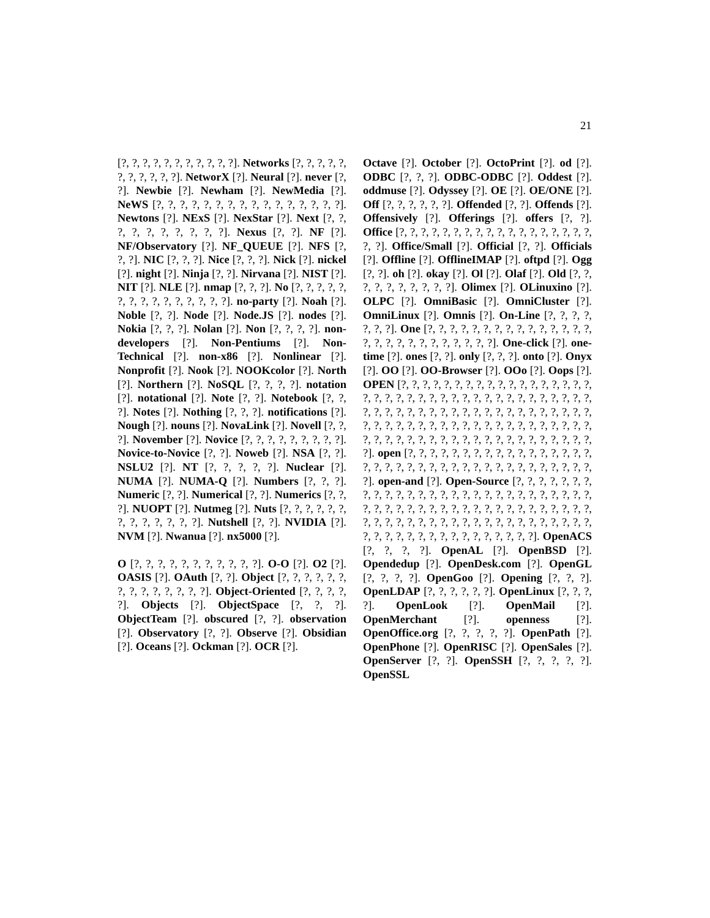21
[?, ?, ?, ?, ?, ?, ?, ?, ?, ?, ?]. Networks [?, ?, ?, ?, ?, ?, ?, ?, ?, ?, ?]. NetworX [?]. Neural [?]. never [?, ?]. Newbie [?]. Newham [?]. NewMedia [?]. NeWS [?, ?, ?, ?, ?, ?, ?, ?, ?, ?, ?, ?, ?, ?, ?, ?]. Newtons [?]. NExS [?]. NexStar [?]. Next [?, ?, ?, ?, ?, ?, ?, ?, ?, ?]. Nexus [?, ?]. NF [?]. NF/Observatory [?]. NF_QUEUE [?]. NFS [?, ?, ?]. NIC [?, ?, ?]. Nice [?, ?, ?]. Nick [?]. nickel [?]. night [?]. Ninja [?, ?]. Nirvana [?]. NIST [?]. NIT [?]. NLE [?]. nmap [?, ?, ?]. No [?, ?, ?, ?, ?, ?, ?, ?, ?, ?, ?, ?, ?, ?, ?]. no-party [?]. Noah [?]. Noble [?, ?]. Node [?]. Node.JS [?]. nodes [?]. Nokia [?, ?, ?]. Nolan [?]. Non [?, ?, ?, ?]. non-developers [?]. Non-Pentiums [?]. Non-Technical [?]. non-x86 [?]. Nonlinear [?]. Nonprofit [?]. Nook [?]. NOOKcolor [?]. North [?]. Northern [?]. NoSQL [?, ?, ?, ?]. notation [?]. notational [?]. Note [?, ?]. Notebook [?, ?, ?]. Notes [?]. Nothing [?, ?, ?]. notifications [?]. Nough [?]. nouns [?]. NovaLink [?]. Novell [?, ?, ?]. November [?]. Novice [?, ?, ?, ?, ?, ?, ?, ?, ?]. Novice-to-Novice [?, ?]. Noweb [?]. NSA [?, ?]. NSLU2 [?]. NT [?, ?, ?, ?, ?]. Nuclear [?]. NUMA [?]. NUMA-Q [?]. Numbers [?, ?, ?]. Numeric [?, ?]. Numerical [?, ?]. Numerics [?, ?, ?]. NUOPT [?]. Nutmeg [?]. Nuts [?, ?, ?, ?, ?, ?, ?, ?, ?, ?, ?, ?, ?]. Nutshell [?, ?]. NVIDIA [?]. NVM [?]. Nwanua [?]. nx5000 [?].
O [?, ?, ?, ?, ?, ?, ?, ?, ?, ?, ?]. O-O [?]. O2 [?]. OASIS [?]. OAuth [?, ?]. Object [?, ?, ?, ?, ?, ?, ?, ?, ?, ?, ?, ?, ?, ?]. Object-Oriented [?, ?, ?, ?, ?]. Objects [?]. ObjectSpace [?, ?, ?]. ObjectTeam [?]. obscured [?, ?]. observation [?]. Observatory [?, ?]. Observe [?]. Obsidian [?]. Oceans [?]. Ockman [?]. OCR [?].
Octave [?]. October [?]. OctoPrint [?]. od [?]. ODBC [?, ?, ?]. ODBC-ODBC [?]. Oddest [?]. oddmuse [?]. Odyssey [?]. OE [?]. OE/ONE [?]. Off [?, ?, ?, ?, ?, ?]. Offended [?, ?]. Offends [?]. Offensively [?]. Offerings [?]. offers [?, ?]. Office [?, ?, ?, ?, ?, ?, ?, ?, ?, ?, ?, ?, ?, ?, ?, ?, ?, ?, ?, ?]. Office/Small [?]. Official [?, ?]. Officials [?]. Offline [?]. OfflineIMAP [?]. oftpd [?]. Ogg [?, ?]. oh [?]. okay [?]. Ol [?]. Olaf [?]. Old [?, ?, ?, ?, ?, ?, ?, ?, ?, ?]. Olimex [?]. OLinuxino [?]. OLPC [?]. OmniBasic [?]. OmniCluster [?]. OmniLinux [?]. Omnis [?]. On-Line [?, ?, ?, ?, ?, ?, ?]. One [?, ?, ?, ?, ?, ?, ?, ?, ?, ?, ?, ?, ?, ?, ?, ?, ?, ?, ?, ?, ?, ?, ?, ?, ?, ?, ?]. One-click [?]. one-time [?]. ones [?, ?]. only [?, ?, ?]. onto [?]. Onyx [?]. OO [?]. OO-Browser [?]. OOo [?]. Oops [?]. OPEN [?, ?, ?, ?, ?, ?, ?, ?, ?, ?, ?, ?, ?, ?, ?, ?, ?, ?, ?, ?, ?, ?, ?, ?, ?, ?, ?, ?, ?, ?, ?, ?, ?, ?, ?, ?, ?, ?, ?, ?, ?, ?, ?, ?, ?, ?, ?, ?, ?, ?, ?, ?, ?, ?, ?, ?, ?, ?, ?, ?, ?, ?, ?, ?, ?, ?, ?, ?, ?, ?, ?, ?, ?, ?, ?, ?, ?, ?, ?, ?, ?, ?, ?, ?, ?, ?, ?, ?, ?, ?, ?, ?, ?, ?, ?, ?, ?, ?, ?, ?, ?, ?, ?]. open [?, ?, ?, ?, ?, ?, ?, ?, ?, ?, ?, ?, ?, ?, ?, ?, ?, ?, ?, ?, ?, ?, ?, ?, ?, ?, ?, ?, ?, ?, ?, ?, ?, ?, ?, ?, ?, ?, ?]. open-and [?]. Open-Source [?, ?, ?, ?, ?, ?, ?, ?, ?, ?, ?, ?, ?, ?, ?, ?, ?, ?, ?, ?, ?, ?, ?, ?, ?, ?, ?, ?, ?, ?, ?, ?, ?, ?, ?, ?, ?, ?, ?, ?, ?, ?, ?, ?, ?, ?, ?, ?, ?, ?, ?, ?, ?, ?, ?, ?, ?, ?, ?, ?, ?, ?, ?, ?, ?, ?, ?, ?, ?, ?, ?, ?, ?, ?, ?, ?, ?, ?, ?, ?, ?, ?, ?, ?, ?, ?]. OpenACS [?, ?, ?, ?]. OpenAL [?]. OpenBSD [?]. Opendedup [?]. OpenDesk.com [?]. OpenGL [?, ?, ?, ?]. OpenGoo [?]. Opening [?, ?, ?]. OpenLDAP [?, ?, ?, ?, ?, ?]. OpenLinux [?, ?, ?, ?]. OpenLook [?]. OpenMail [?]. OpenMerchant [?]. openness [?]. OpenOffice.org [?, ?, ?, ?, ?]. OpenPath [?]. OpenPhone [?]. OpenRISC [?]. OpenSales [?]. OpenServer [?, ?]. OpenSSH [?, ?, ?, ?, ?]. OpenSSL